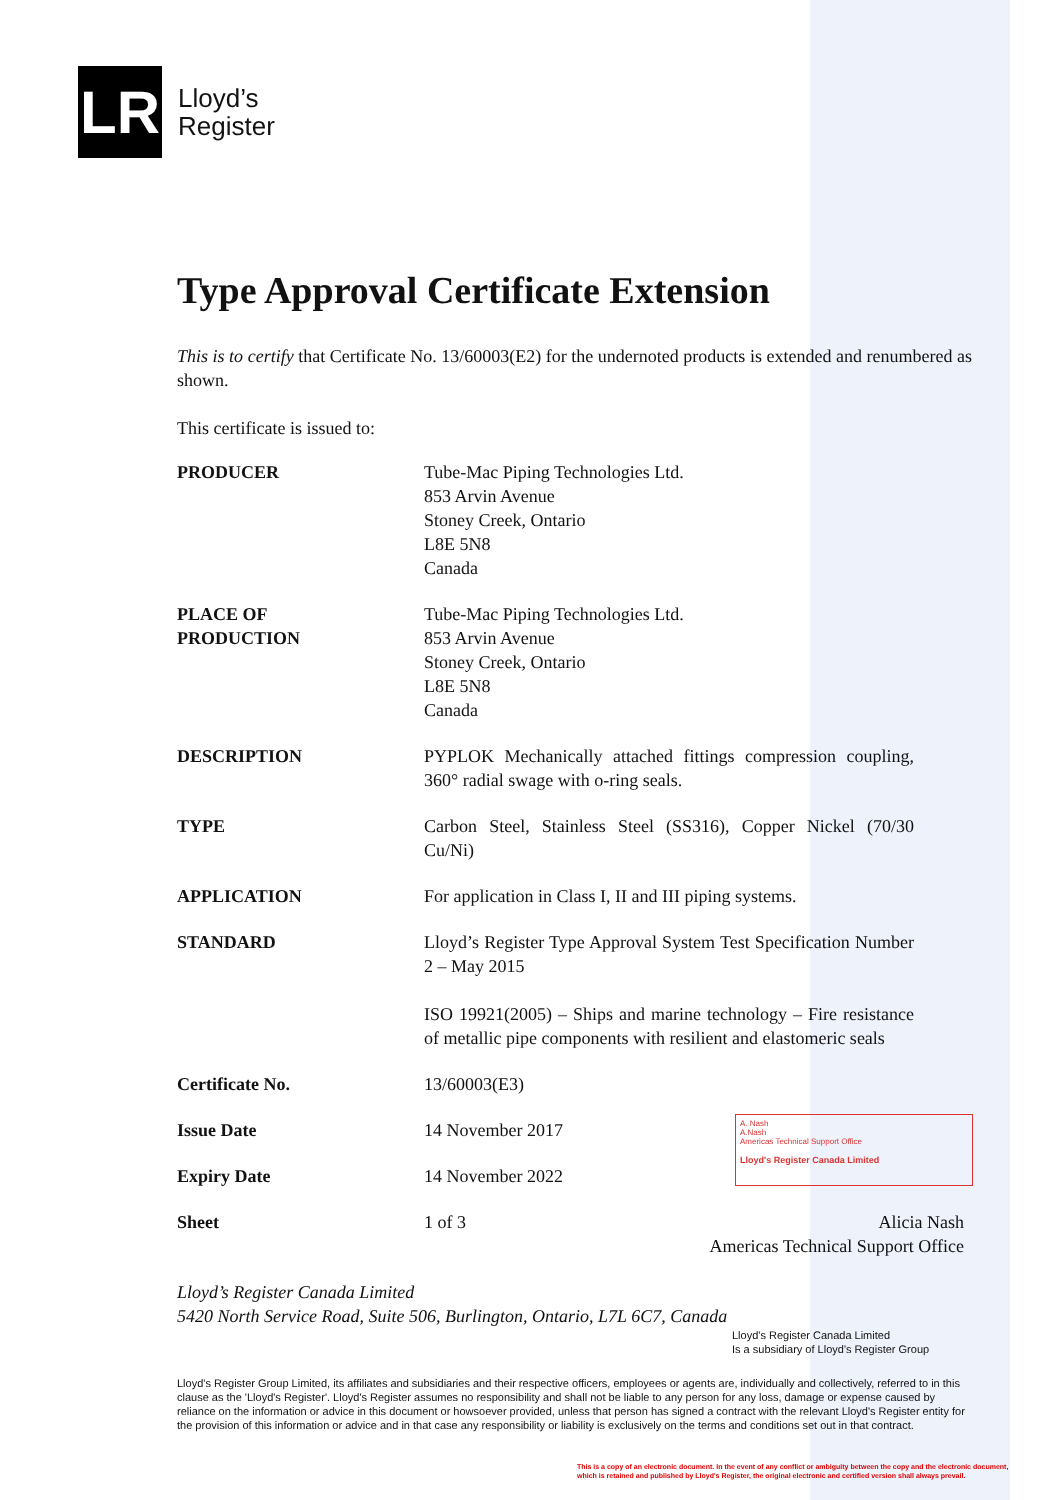LR
Lloyd’s
Register
Type Approval Certificate Extension
This is to certify that Certificate No. 13/60003(E2) for the undernoted products is extended and renumbered as shown.
This certificate is issued to:
| PRODUCER | Tube-Mac Piping Technologies Ltd. 853 Arvin Avenue Stoney Creek, Ontario L8E 5N8 Canada |
| PLACE OF PRODUCTION | Tube-Mac Piping Technologies Ltd. 853 Arvin Avenue Stoney Creek, Ontario L8E 5N8 Canada |
| DESCRIPTION | PYPLOK Mechanically attached fittings compression coupling, 360° radial swage with o-ring seals. |
| TYPE | Carbon Steel, Stainless Steel (SS316), Copper Nickel (70/30 Cu/Ni) |
| APPLICATION | For application in Class I, II and III piping systems. |
| STANDARD | Lloyd’s Register Type Approval System Test Specification Number 2 – May 2015 ISO 19921(2005) – Ships and marine technology – Fire resistance of metallic pipe components with resilient and elastomeric seals |
| Certificate No. | 13/60003(E3) |
| Issue Date | 14 November 2017 |
| Expiry Date | 14 November 2022 |
| Sheet | 1 of 3 Alicia Nash Americas Technical Support Office |
Lloyd’s Register Canada Limited
5420 North Service Road, Suite 506, Burlington, Ontario, L7L 6C7, Canada
Lloyd's Register Canada Limited
Is a subsidiary of Lloyd's Register Group
Lloyd's Register Group Limited, its affiliates and subsidiaries and their respective officers, employees or agents are, individually and collectively, referred to in this clause as the 'Lloyd's Register'. Lloyd's Register assumes no responsibility and shall not be liable to any person for any loss, damage or expense caused by reliance on the information or advice in this document or howsoever provided, unless that person has signed a contract with the relevant Lloyd's Register entity for the provision of this information or advice and in that case any responsibility or liability is exclusively on the terms and conditions set out in that contract.
This is a copy of an electronic document. In the event of any conflict or ambiguity between the copy and the electronic document, which is retained and published by Lloyd's Register, the original electronic and certified version shall always prevail.
A. Nash
A.Nash
Americas Technical Support Office
Lloyd's Register Canada Limited